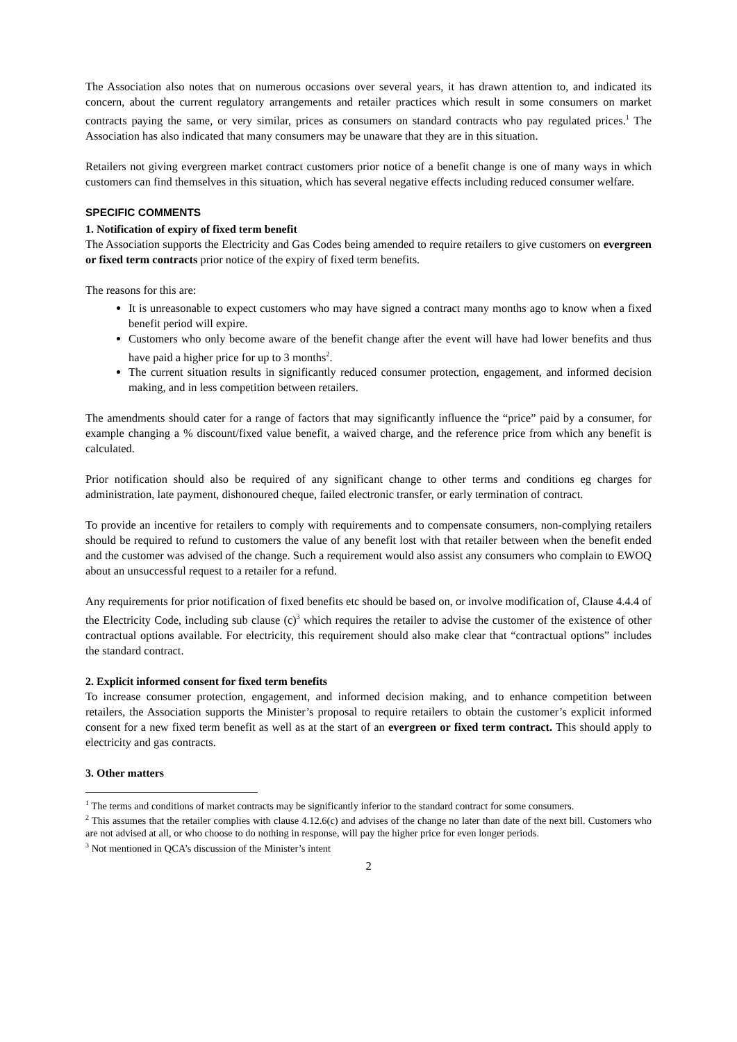The Association also notes that on numerous occasions over several years, it has drawn attention to, and indicated its concern, about the current regulatory arrangements and retailer practices which result in some consumers on market contracts paying the same, or very similar, prices as consumers on standard contracts who pay regulated prices.<sup>1</sup> The Association has also indicated that many consumers may be unaware that they are in this situation.
Retailers not giving evergreen market contract customers prior notice of a benefit change is one of many ways in which customers can find themselves in this situation, which has several negative effects including reduced consumer welfare.
SPECIFIC COMMENTS
1. Notification of expiry of fixed term benefit
The Association supports the Electricity and Gas Codes being amended to require retailers to give customers on evergreen or fixed term contracts prior notice of the expiry of fixed term benefits.
The reasons for this are:
It is unreasonable to expect customers who may have signed a contract many months ago to know when a fixed benefit period will expire.
Customers who only become aware of the benefit change after the event will have had lower benefits and thus have paid a higher price for up to 3 months<sup>2</sup>.
The current situation results in significantly reduced consumer protection, engagement, and informed decision making, and in less competition between retailers.
The amendments should cater for a range of factors that may significantly influence the “price” paid by a consumer, for example changing a % discount/fixed value benefit, a waived charge, and the reference price from which any benefit is calculated.
Prior notification should also be required of any significant change to other terms and conditions eg charges for administration, late payment, dishonoured cheque, failed electronic transfer, or early termination of contract.
To provide an incentive for retailers to comply with requirements and to compensate consumers, non-complying retailers should be required to refund to customers the value of any benefit lost with that retailer between when the benefit ended and the customer was advised of the change. Such a requirement would also assist any consumers who complain to EWOQ about an unsuccessful request to a retailer for a refund.
Any requirements for prior notification of fixed benefits etc should be based on, or involve modification of, Clause 4.4.4 of the Electricity Code, including sub clause (c)<sup>3</sup> which requires the retailer to advise the customer of the existence of other contractual options available. For electricity, this requirement should also make clear that “contractual options” includes the standard contract.
2. Explicit informed consent for fixed term benefits
To increase consumer protection, engagement, and informed decision making, and to enhance competition between retailers, the Association supports the Minister’s proposal to require retailers to obtain the customer’s explicit informed consent for a new fixed term benefit as well as at the start of an evergreen or fixed term contract. This should apply to electricity and gas contracts.
3. Other matters
<sup>1</sup> The terms and conditions of market contracts may be significantly inferior to the standard contract for some consumers.
<sup>2</sup> This assumes that the retailer complies with clause 4.12.6(c) and advises of the change no later than date of the next bill. Customers who are not advised at all, or who choose to do nothing in response, will pay the higher price for even longer periods.
<sup>3</sup> Not mentioned in QCA’s discussion of the Minister’s intent
2